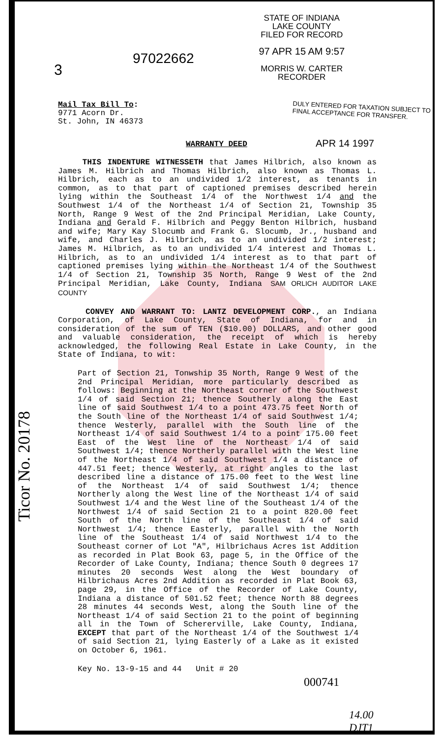97022662
STATE OF INDIANA
LAKE COUNTY
FILED FOR RECORD
97 APR 15 AM 9:57
MORRIS W. CARTER
RECORDER
3
Mail Tax Bill To:
9771 Acorn Dr.
St. John, IN 46373
DULY ENTERED FOR TAXATION SUBJECT TO
FINAL ACCEPTANCE FOR TRANSFER.
APR 14 1997
WARRANTY DEED
THIS INDENTURE WITNESSETH that James Hilbrich, also known as James M. Hilbrich and Thomas Hilbrich, also known as Thomas L. Hilbrich, each as to an undivided 1/2 interest, as tenants in common, as to that part of captioned premises described herein lying within the Southeast 1/4 of the Northwest 1/4 and the Southwest 1/4 of the Northeast 1/4 of Section 21, Township 35 North, Range 9 West of the 2nd Principal Meridian, Lake County, Indiana and Gerald F. Hilbrich and Peggy Benton Hilbrich, husband and wife; Mary Kay Slocumb and Frank G. Slocumb, Jr., husband and wife, and Charles J. Hilbrich, as to an undivided 1/2 interest; James M. Hilbrich, as to an undivided 1/4 interest and Thomas L. Hilbrich, as to an undivided 1/4 interest as to that part of captioned premises lying within the Northeast 1/4 of the Southwest 1/4 of Section 21, Township 35 North, Range 9 West of the 2nd Principal Meridian, Lake County, Indiana SAM ORLICH AUDITOR LAKE COUNTY
CONVEY AND WARRANT TO: LANTZ DEVELOPMENT CORP., an Indiana Corporation, of Lake County, State of Indiana, for and in consideration of the sum of TEN ($10.00) DOLLARS, and other good and valuable consideration, the receipt of which is hereby acknowledged, the following Real Estate in Lake County, in the State of Indiana, to wit:
Part of Section 21, Tonwship 35 North, Range 9 West of the 2nd Principal Meridian, more particularly described as follows: Beginning at the Northeast corner of the Southwest 1/4 of said Section 21; thence Southerly along the East line of said Southwest 1/4 to a point 473.75 feet North of the South line of the Northeast 1/4 of said Southwest 1/4; thence Westerly, parallel with the South line of the Northeast 1/4 of said Southwest 1/4 to a point 175.00 feet East of the West line of the Northeast 1/4 of said Southwest 1/4; thence Northerly parallel with the West line of the Northeast 1/4 of said Southwest 1/4 a distance of 447.51 feet; thence Westerly, at right angles to the last described line a distance of 175.00 feet to the West line of the Northeast 1/4 of said Southwest 1/4; thence Northerly along the West line of the Northeast 1/4 of said Southwest 1/4 and the West line of the Southeast 1/4 of the Northwest 1/4 of said Section 21 to a point 820.00 feet South of the North line of the Southeast 1/4 of said Northwest 1/4; thence Easterly, parallel with the North line of the Southeast 1/4 of said Northwest 1/4 to the Southeast corner of Lot "A", Hilbrichaus Acres 1st Addition as recorded in Plat Book 63, page 5, in the Office of the Recorder of Lake County, Indiana; thence South 0 degrees 17 minutes 20 seconds West along the West boundary of Hilbrichaus Acres 2nd Addition as recorded in Plat Book 63, page 29, in the Office of the Recorder of Lake County, Indiana a distance of 501.52 feet; thence North 88 degrees 28 minutes 44 seconds West, along the South line of the Northeast 1/4 of said Section 21 to the point of beginning all in the Town of Schererville, Lake County, Indiana, EXCEPT that part of the Northeast 1/4 of the Southwest 1/4 of said Section 21, lying Easterly of a Lake as it existed on October 6, 1961.
Key No. 13-9-15 and 44 Unit # 20
000741
14.00
DJT1
Ticor No. 20178